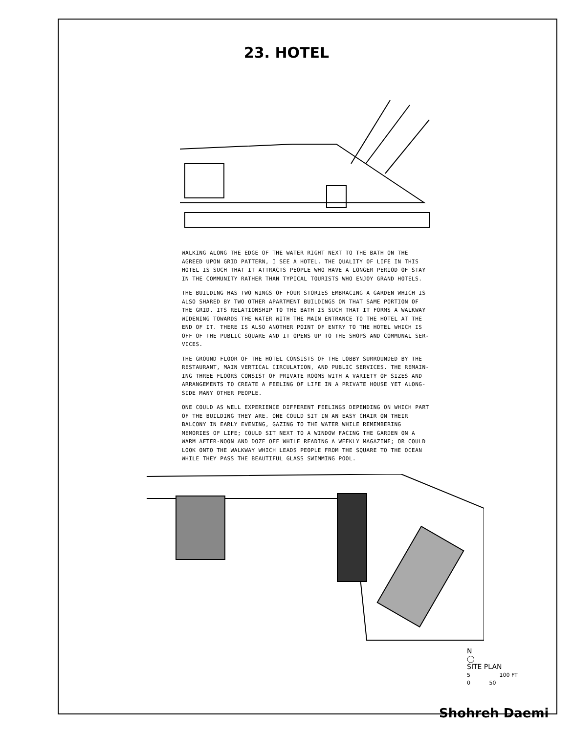23. HOTEL
WALKING ALONG THE EDGE OF THE WATER RIGHT NEXT TO THE BATH ON THE AGREED UPON GRID PATTERN, I SEE A HOTEL. THE QUALITY OF LIFE IN THIS HOTEL IS SUCH THAT IT ATTRACTS PEOPLE WHO HAVE A LONGER PERIOD OF STAY IN THE COMMUNITY RATHER THAN TYPICAL TOURISTS WHO ENJOY GRAND HOTELS.
THE BUILDING HAS TWO WINGS OF FOUR STORIES EMBRACING A GARDEN WHICH IS ALSO SHARED BY TWO OTHER APARTMENT BUILDINGS ON THAT SAME PORTION OF THE GRID. ITS RELATIONSHIP TO THE BATH IS SUCH THAT IT FORMS A WALKWAY WIDENING TOWARDS THE WATER WITH THE MAIN ENTRANCE TO THE HOTEL AT THE END OF IT. THERE IS ALSO ANOTHER POINT OF ENTRY TO THE HOTEL WHICH IS OFF OF THE PUBLIC SQUARE AND IT OPENS UP TO THE SHOPS AND COMMUNAL SER-VICES.
THE GROUND FLOOR OF THE HOTEL CONSISTS OF THE LOBBY SURROUNDED BY THE RESTAURANT, MAIN VERTICAL CIRCULATION, AND PUBLIC SERVICES. THE REMAIN-ING THREE FLOORS CONSIST OF PRIVATE ROOMS WITH A VARIETY OF SIZES AND ARRANGEMENTS TO CREATE A FEELING OF LIFE IN A PRIVATE HOUSE YET ALONG-SIDE MANY OTHER PEOPLE.
ONE COULD AS WELL EXPERIENCE DIFFERENT FEELINGS DEPENDING ON WHICH PART OF THE BUILDING THEY ARE. ONE COULD SIT IN AN EASY CHAIR ON THEIR BALCONY IN EARLY EVENING, GAZING TO THE WATER WHILE REMEMBERING MEMORIES OF LIFE; COULD SIT NEXT TO A WINDOW FACING THE GARDEN ON A WARM AFTER-NOON AND DOZE OFF WHILE READING A WEEKLY MAGAZINE; OR COULD LOOK ONTO THE WALKWAY WHICH LEADS PEOPLE FROM THE SQUARE TO THE OCEAN WHILE THEY PASS THE BEAUTIFUL GLASS SWIMMING POOL.
N
◯
SITE PLAN
5 100 FT
0 50
Shohreh Daemi